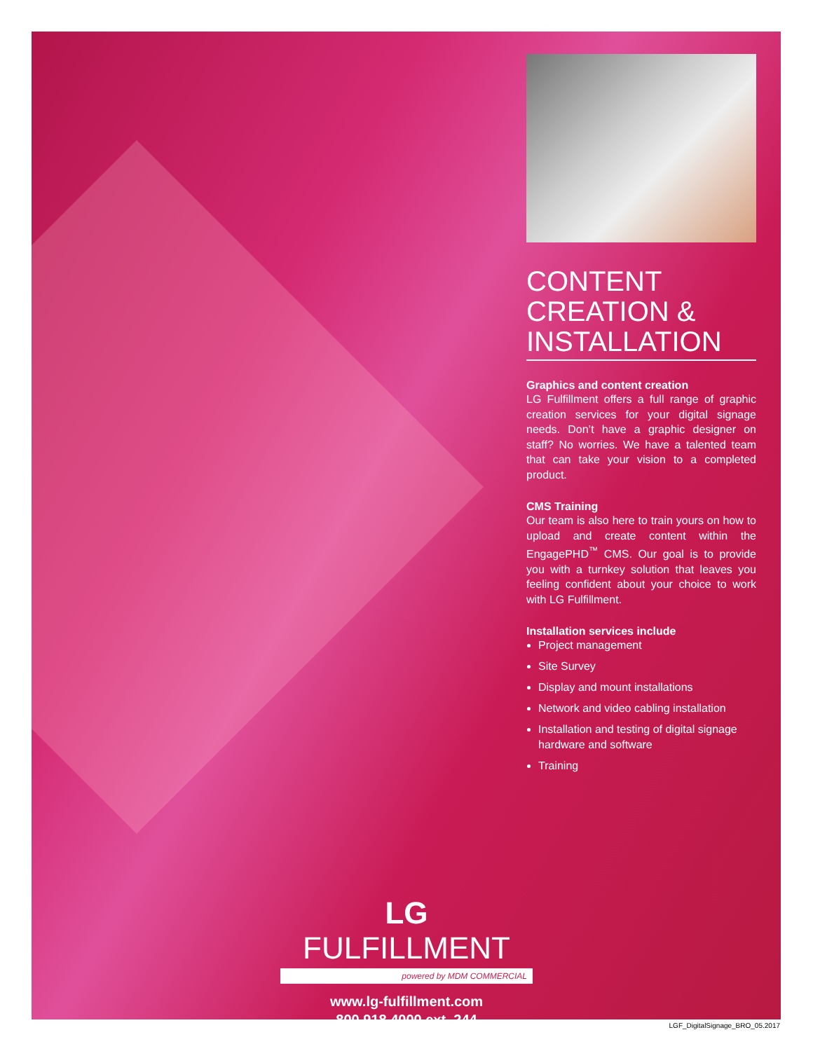CONTENT
CREATION &
INSTALLATION
Graphics and content creation
LG Fulfillment offers a full range of graphic creation services for your digital signage needs. Don’t have a graphic designer on staff? No worries. We have a talented team that can take your vision to a completed product.
CMS Training
Our team is also here to train yours on how to upload and create content within the EngagePHD<sup>™</sup> CMS. Our goal is to provide you with a turnkey solution that leaves you feeling confident about your choice to work with LG Fulfillment.
Installation services include
Project management
Site Survey
Display and mount installations
Network and video cabling installation
Installation and testing of digital signage hardware and software
Training
LG FULFILLMENT
powered by MDM COMMERCIAL
www.lg-fulfillment.com
800.918.4000 ext. 244
LGF_DigitalSignage_BRO_05.2017